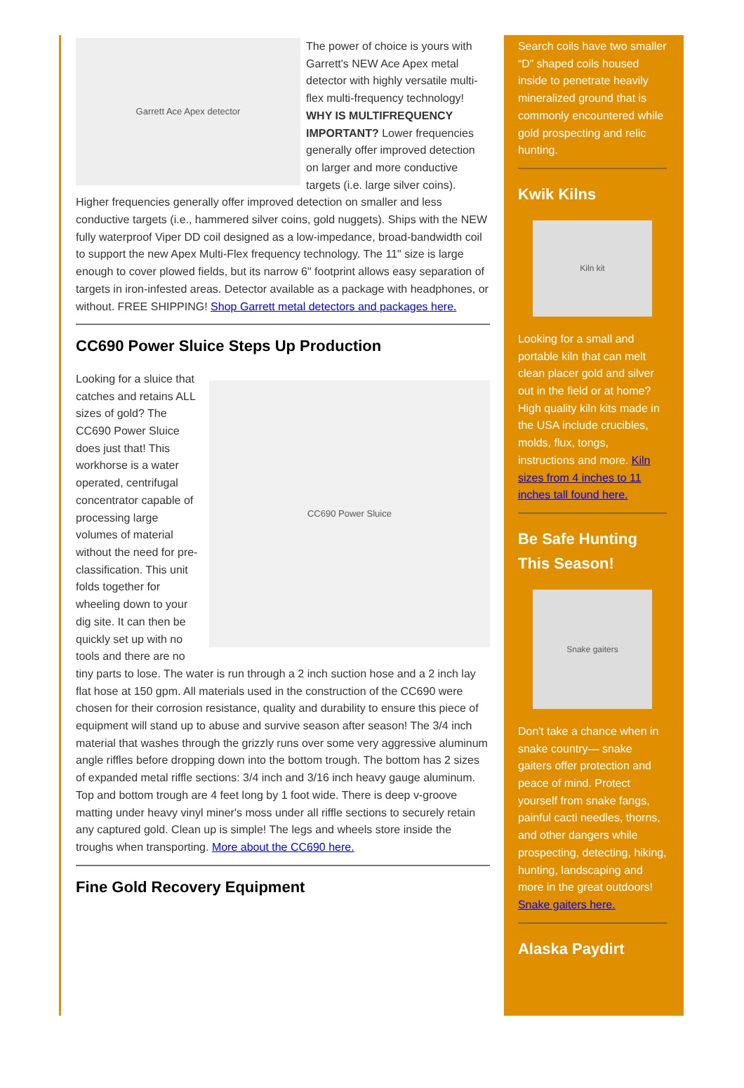Garrett Ace Apex detector
The power of choice is yours with Garrett's NEW Ace Apex metal detector with highly versatile multi-flex multi-frequency technology! WHY IS MULTIFREQUENCY IMPORTANT? Lower frequencies generally offer improved detection on larger and more conductive targets (i.e. large silver coins). Higher frequencies generally offer improved detection on smaller and less conductive targets (i.e., hammered silver coins, gold nuggets). Ships with the NEW fully waterproof Viper DD coil designed as a low-impedance, broad-bandwidth coil to support the new Apex Multi-Flex frequency technology. The 11" size is large enough to cover plowed fields, but its narrow 6" footprint allows easy separation of targets in iron-infested areas. Detector available as a package with headphones, or without. FREE SHIPPING! Shop Garrett metal detectors and packages here.
CC690 Power Sluice Steps Up Production
CC690 Power Sluice
Looking for a sluice that catches and retains ALL sizes of gold? The CC690 Power Sluice does just that! This workhorse is a water operated, centrifugal concentrator capable of processing large volumes of material without the need for pre-classification. This unit folds together for wheeling down to your dig site. It can then be quickly set up with no tools and there are no tiny parts to lose. The water is run through a 2 inch suction hose and a 2 inch lay flat hose at 150 gpm. All materials used in the construction of the CC690 were chosen for their corrosion resistance, quality and durability to ensure this piece of equipment will stand up to abuse and survive season after season! The 3/4 inch material that washes through the grizzly runs over some very aggressive aluminum angle riffles before dropping down into the bottom trough. The bottom has 2 sizes of expanded metal riffle sections: 3/4 inch and 3/16 inch heavy gauge aluminum. Top and bottom trough are 4 feet long by 1 foot wide. There is deep v-groove matting under heavy vinyl miner's moss under all riffle sections to securely retain any captured gold. Clean up is simple! The legs and wheels store inside the troughs when transporting. More about the CC690 here.
Fine Gold Recovery Equipment
Search coils have two smaller “D” shaped coils housed inside to penetrate heavily mineralized ground that is commonly encountered while gold prospecting and relic hunting.
Kwik Kilns
Kiln kit
Looking for a small and portable kiln that can melt clean placer gold and silver out in the field or at home? High quality kiln kits made in the USA include crucibles, molds, flux, tongs, instructions and more. Kiln sizes from 4 inches to 11 inches tall found here.
Be Safe Hunting This Season!
Snake gaiters
Don't take a chance when in snake country— snake gaiters offer protection and peace of mind. Protect yourself from snake fangs, painful cacti needles, thorns, and other dangers while prospecting, detecting, hiking, hunting, landscaping and more in the great outdoors! Snake gaiters here.
Alaska Paydirt